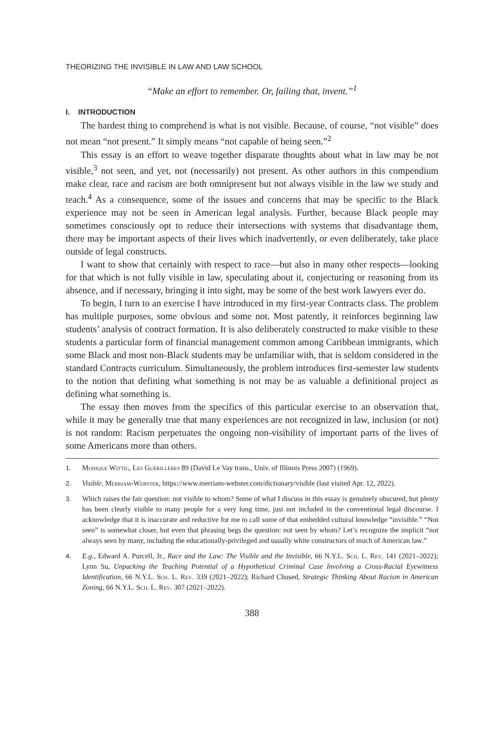THEORIZING THE INVISIBLE IN LAW AND LAW SCHOOL
“Make an effort to remember. Or, failing that, invent.”<sup>1</sup>
I. INTRODUCTION
The hardest thing to comprehend is what is not visible. Because, of course, “not visible” does not mean “not present.” It simply means “not capable of being seen.”<sup>2</sup>
This essay is an effort to weave together disparate thoughts about what in law may be not visible,<sup>3</sup> not seen, and yet, not (necessarily) not present. As other authors in this compendium make clear, race and racism are both omnipresent but not always visible in the law we study and teach.<sup>4</sup> As a consequence, some of the issues and concerns that may be specific to the Black experience may not be seen in American legal analysis. Further, because Black people may sometimes consciously opt to reduce their intersections with systems that disadvantage them, there may be important aspects of their lives which inadvertently, or even deliberately, take place outside of legal constructs.
I want to show that certainly with respect to race—but also in many other respects—looking for that which is not fully visible in law, speculating about it, conjecturing or reasoning from its absence, and if necessary, bringing it into sight, may be some of the best work lawyers ever do.
To begin, I turn to an exercise I have introduced in my first-year Contracts class. The problem has multiple purposes, some obvious and some not. Most patently, it reinforces beginning law students’ analysis of contract formation. It is also deliberately constructed to make visible to these students a particular form of financial management common among Caribbean immigrants, which some Black and most non-Black students may be unfamiliar with, that is seldom considered in the standard Contracts curriculum. Simultaneously, the problem introduces first-semester law students to the notion that defining what something is not may be as valuable a definitional project as defining what something is.
The essay then moves from the specifics of this particular exercise to an observation that, while it may be generally true that many experiences are not recognized in law, inclusion (or not) is not random: Racism perpetuates the ongoing non-visibility of important parts of the lives of some Americans more than others.
1. Monique Wittig, Les Guérillères 89 (David Le Vay trans., Univ. of Illinois Press 2007) (1969).
2. Visible, Merriam-Webster, https://www.merriam-webster.com/dictionary/visible (last visited Apr. 12, 2022).
3. Which raises the fair question: not visible to whom? Some of what I discuss in this essay is genuinely obscured, but plenty has been clearly visible to many people for a very long time, just not included in the conventional legal discourse. I acknowledge that it is inaccurate and reductive for me to call some of that embedded cultural knowledge “invisible.” “Not seen” is somewhat closer, but even that phrasing begs the question: not seen by whom? Let’s recognize the implicit “not always seen by many, including the educationally-privileged and usually white constructors of much of American law.”
4. E.g., Edward A. Purcell, Jr., Race and the Law: The Visible and the Invisible, 66 N.Y.L. Sch. L. Rev. 141 (2021–2022); Lynn Su, Unpacking the Teaching Potential of a Hypothetical Criminal Case Involving a Cross-Racial Eyewitness Identification, 66 N.Y.L. Sch. L. Rev. 339 (2021–2022); Richard Chused, Strategic Thinking About Racism in American Zoning, 66 N.Y.L. Sch. L. Rev. 307 (2021–2022).
388